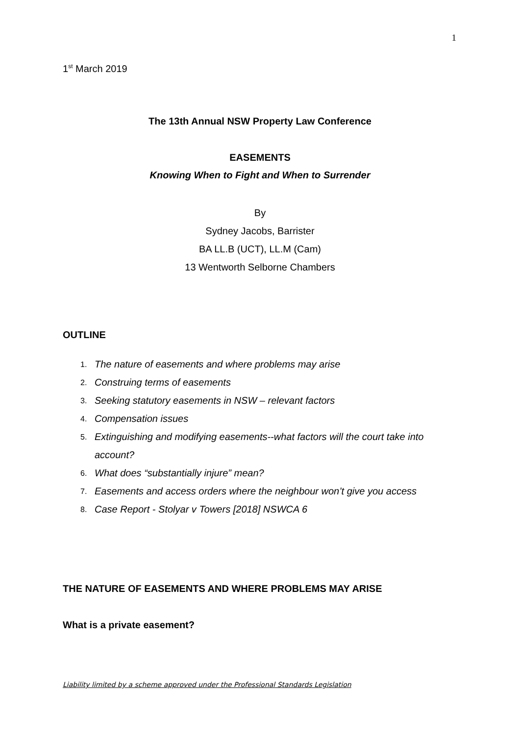1
1<sup>st</sup> March 2019
The 13th Annual NSW Property Law Conference
EASEMENTS
Knowing When to Fight and When to Surrender
By
Sydney Jacobs, Barrister
BA LL.B (UCT), LL.M (Cam)
13 Wentworth Selborne Chambers
OUTLINE
1. The nature of easements and where problems may arise
2. Construing terms of easements
3. Seeking statutory easements in NSW – relevant factors
4. Compensation issues
5. Extinguishing and modifying easements--what factors will the court take into account?
6. What does “substantially injure” mean?
7. Easements and access orders where the neighbour won’t give you access
8. Case Report - Stolyar v Towers [2018] NSWCA 6
THE NATURE OF EASEMENTS AND WHERE PROBLEMS MAY ARISE
What is a private easement?
Liability limited by a scheme approved under the Professional Standards Legislation